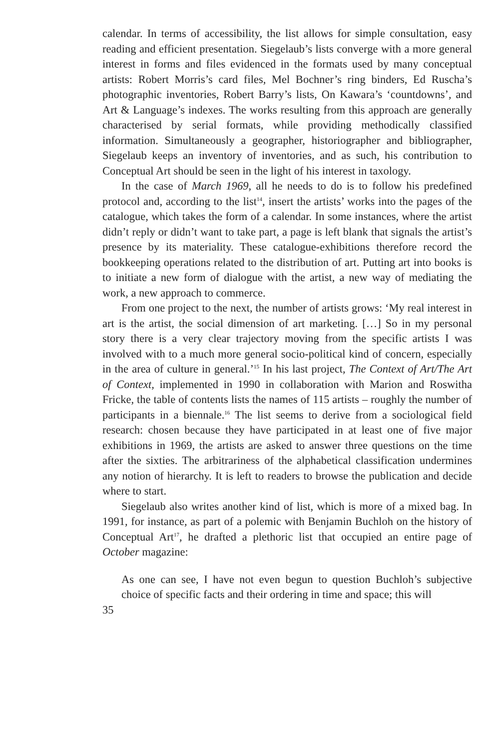calendar. In terms of accessibility, the list allows for simple consultation, easy reading and efficient presentation. Siegelaub’s lists converge with a more general interest in forms and files evidenced in the formats used by many conceptual artists: Robert Morris’s card files, Mel Bochner’s ring binders, Ed Ruscha’s photographic inventories, Robert Barry’s lists, On Kawara’s ‘countdowns’, and Art & Language’s indexes. The works resulting from this approach are generally characterised by serial formats, while providing methodically classified information. Simultaneously a geographer, historiographer and bibliographer, Siegelaub keeps an inventory of inventories, and as such, his contribution to Conceptual Art should be seen in the light of his interest in taxology.
In the case of March 1969, all he needs to do is to follow his predefined protocol and, according to the list<sup>14</sup>, insert the artists’ works into the pages of the catalogue, which takes the form of a calendar. In some instances, where the artist didn’t reply or didn’t want to take part, a page is left blank that signals the artist’s presence by its materiality. These catalogue-exhibitions therefore record the bookkeeping operations related to the distribution of art. Putting art into books is to initiate a new form of dialogue with the artist, a new way of mediating the work, a new approach to commerce.
From one project to the next, the number of artists grows: ‘My real interest in art is the artist, the social dimension of art marketing. […] So in my personal story there is a very clear trajectory moving from the specific artists I was involved with to a much more general socio-political kind of concern, especially in the area of culture in general.’<sup>15</sup> In his last project, The Context of Art/The Art of Context, implemented in 1990 in collaboration with Marion and Roswitha Fricke, the table of contents lists the names of 115 artists – roughly the number of participants in a biennale.<sup>16</sup> The list seems to derive from a sociological field research: chosen because they have participated in at least one of five major exhibitions in 1969, the artists are asked to answer three questions on the time after the sixties. The arbitrariness of the alphabetical classification undermines any notion of hierarchy. It is left to readers to browse the publication and decide where to start.
Siegelaub also writes another kind of list, which is more of a mixed bag. In 1991, for instance, as part of a polemic with Benjamin Buchloh on the history of Conceptual Art<sup>17</sup>, he drafted a plethoric list that occupied an entire page of October magazine:
As one can see, I have not even begun to question Buchloh’s subjective choice of specific facts and their ordering in time and space; this will
35